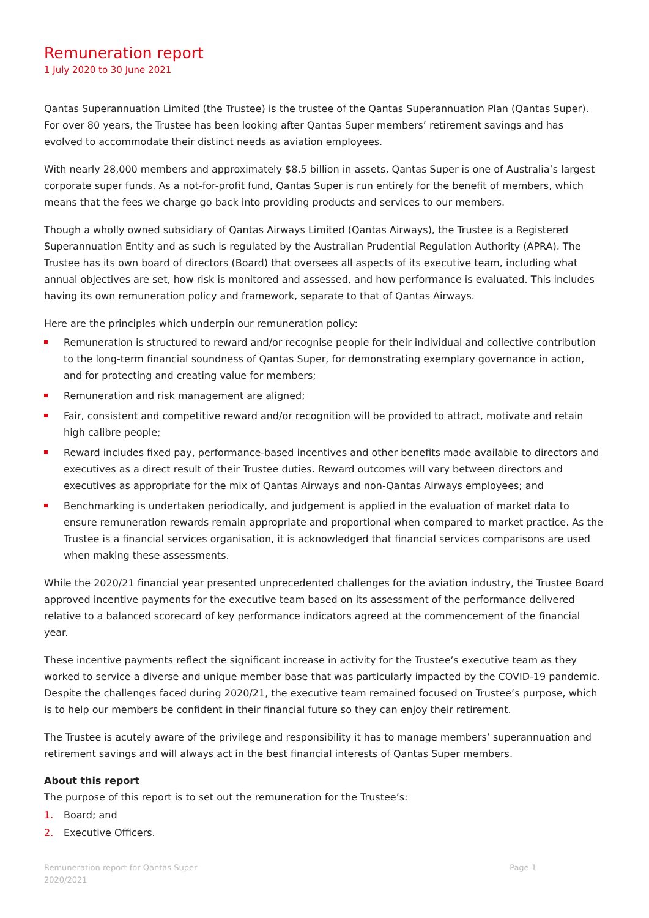Remuneration report
1 July 2020 to 30 June 2021
Qantas Superannuation Limited (the Trustee) is the trustee of the Qantas Superannuation Plan (Qantas Super). For over 80 years, the Trustee has been looking after Qantas Super members’ retirement savings and has evolved to accommodate their distinct needs as aviation employees.
With nearly 28,000 members and approximately $8.5 billion in assets, Qantas Super is one of Australia’s largest corporate super funds. As a not-for-profit fund, Qantas Super is run entirely for the benefit of members, which means that the fees we charge go back into providing products and services to our members.
Though a wholly owned subsidiary of Qantas Airways Limited (Qantas Airways), the Trustee is a Registered Superannuation Entity and as such is regulated by the Australian Prudential Regulation Authority (APRA). The Trustee has its own board of directors (Board) that oversees all aspects of its executive team, including what annual objectives are set, how risk is monitored and assessed, and how performance is evaluated. This includes having its own remuneration policy and framework, separate to that of Qantas Airways.
Here are the principles which underpin our remuneration policy:
Remuneration is structured to reward and/or recognise people for their individual and collective contribution to the long-term financial soundness of Qantas Super, for demonstrating exemplary governance in action, and for protecting and creating value for members;
Remuneration and risk management are aligned;
Fair, consistent and competitive reward and/or recognition will be provided to attract, motivate and retain high calibre people;
Reward includes fixed pay, performance-based incentives and other benefits made available to directors and executives as a direct result of their Trustee duties. Reward outcomes will vary between directors and executives as appropriate for the mix of Qantas Airways and non-Qantas Airways employees; and
Benchmarking is undertaken periodically, and judgement is applied in the evaluation of market data to ensure remuneration rewards remain appropriate and proportional when compared to market practice. As the Trustee is a financial services organisation, it is acknowledged that financial services comparisons are used when making these assessments.
While the 2020/21 financial year presented unprecedented challenges for the aviation industry, the Trustee Board approved incentive payments for the executive team based on its assessment of the performance delivered relative to a balanced scorecard of key performance indicators agreed at the commencement of the financial year.
These incentive payments reflect the significant increase in activity for the Trustee’s executive team as they worked to service a diverse and unique member base that was particularly impacted by the COVID-19 pandemic. Despite the challenges faced during 2020/21, the executive team remained focused on Trustee’s purpose, which is to help our members be confident in their financial future so they can enjoy their retirement.
The Trustee is acutely aware of the privilege and responsibility it has to manage members’ superannuation and retirement savings and will always act in the best financial interests of Qantas Super members.
About this report
The purpose of this report is to set out the remuneration for the Trustee’s:
1. Board; and
2. Executive Officers.
Remuneration report for Qantas Super
2020/2021
Page 1